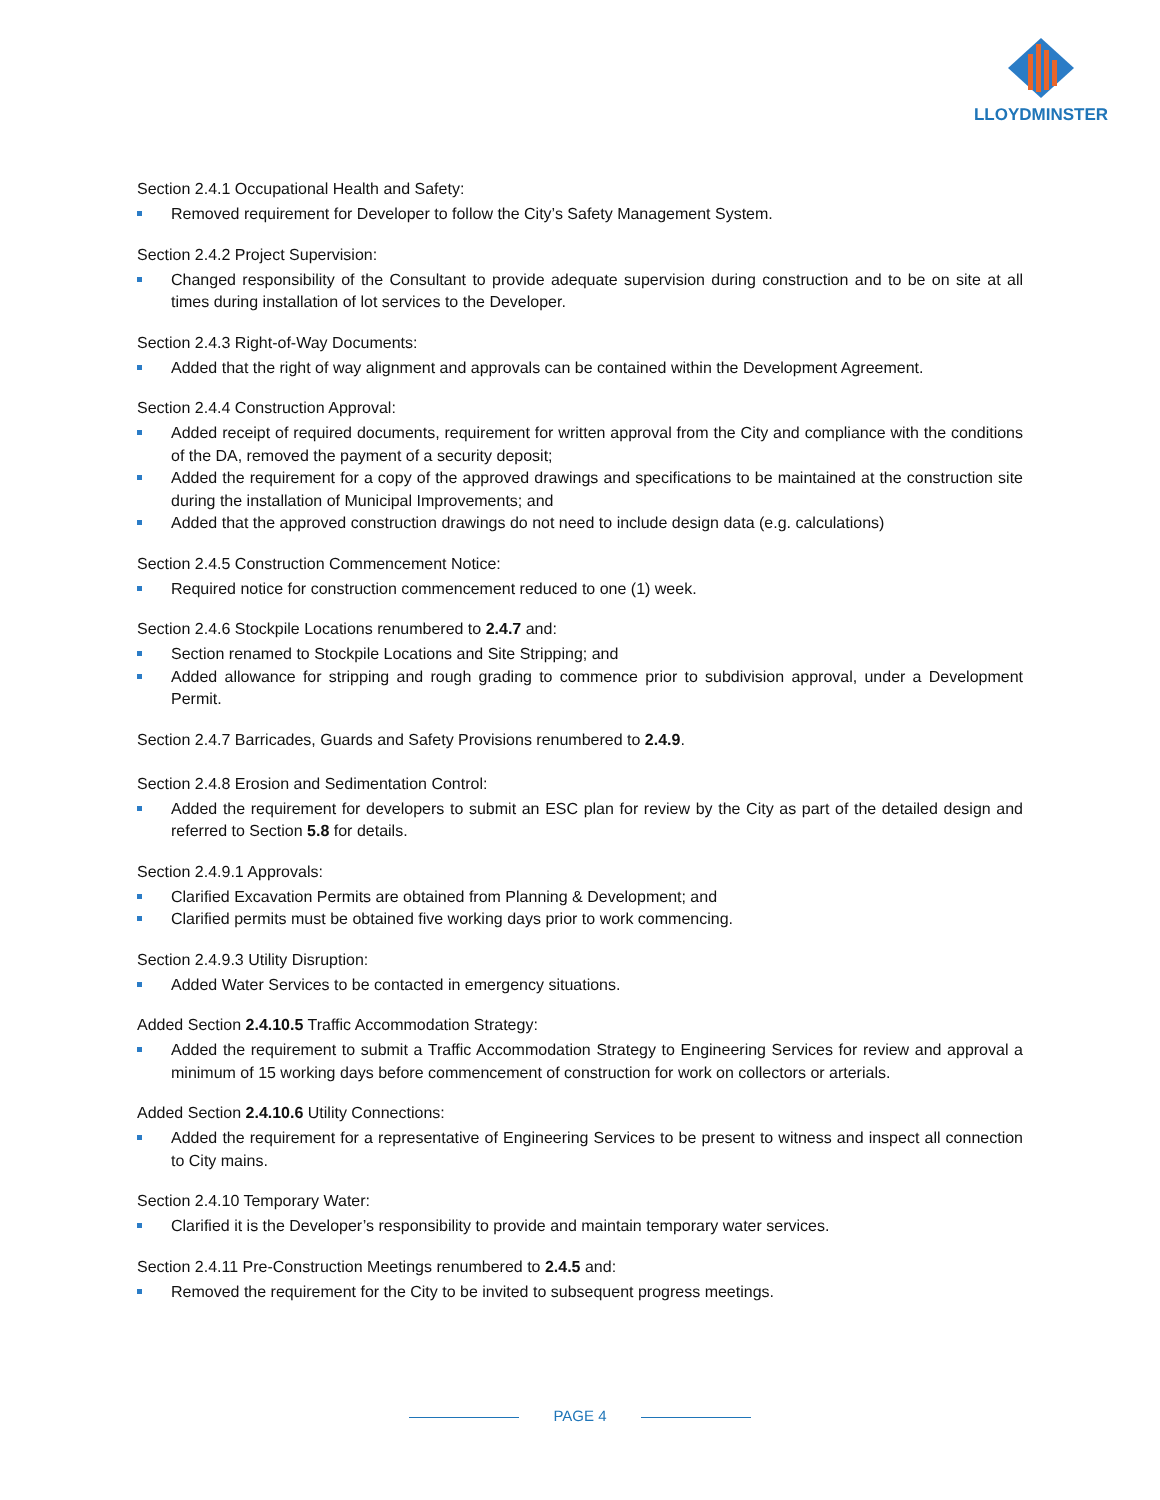LLOYDMINSTER
Section 2.4.1 Occupational Health and Safety:
Removed requirement for Developer to follow the City’s Safety Management System.
Section 2.4.2 Project Supervision:
Changed responsibility of the Consultant to provide adequate supervision during construction and to be on site at all times during installation of lot services to the Developer.
Section 2.4.3 Right-of-Way Documents:
Added that the right of way alignment and approvals can be contained within the Development Agreement.
Section 2.4.4 Construction Approval:
Added receipt of required documents, requirement for written approval from the City and compliance with the conditions of the DA, removed the payment of a security deposit;
Added the requirement for a copy of the approved drawings and specifications to be maintained at the construction site during the installation of Municipal Improvements; and
Added that the approved construction drawings do not need to include design data (e.g. calculations)
Section 2.4.5 Construction Commencement Notice:
Required notice for construction commencement reduced to one (1) week.
Section 2.4.6 Stockpile Locations renumbered to 2.4.7 and:
Section renamed to Stockpile Locations and Site Stripping; and
Added allowance for stripping and rough grading to commence prior to subdivision approval, under a Development Permit.
Section 2.4.7 Barricades, Guards and Safety Provisions renumbered to 2.4.9.
Section 2.4.8 Erosion and Sedimentation Control:
Added the requirement for developers to submit an ESC plan for review by the City as part of the detailed design and referred to Section 5.8 for details.
Section 2.4.9.1 Approvals:
Clarified Excavation Permits are obtained from Planning & Development; and
Clarified permits must be obtained five working days prior to work commencing.
Section 2.4.9.3 Utility Disruption:
Added Water Services to be contacted in emergency situations.
Added Section 2.4.10.5 Traffic Accommodation Strategy:
Added the requirement to submit a Traffic Accommodation Strategy to Engineering Services for review and approval a minimum of 15 working days before commencement of construction for work on collectors or arterials.
Added Section 2.4.10.6 Utility Connections:
Added the requirement for a representative of Engineering Services to be present to witness and inspect all connection to City mains.
Section 2.4.10 Temporary Water:
Clarified it is the Developer’s responsibility to provide and maintain temporary water services.
Section 2.4.11 Pre-Construction Meetings renumbered to 2.4.5 and:
Removed the requirement for the City to be invited to subsequent progress meetings.
PAGE 4